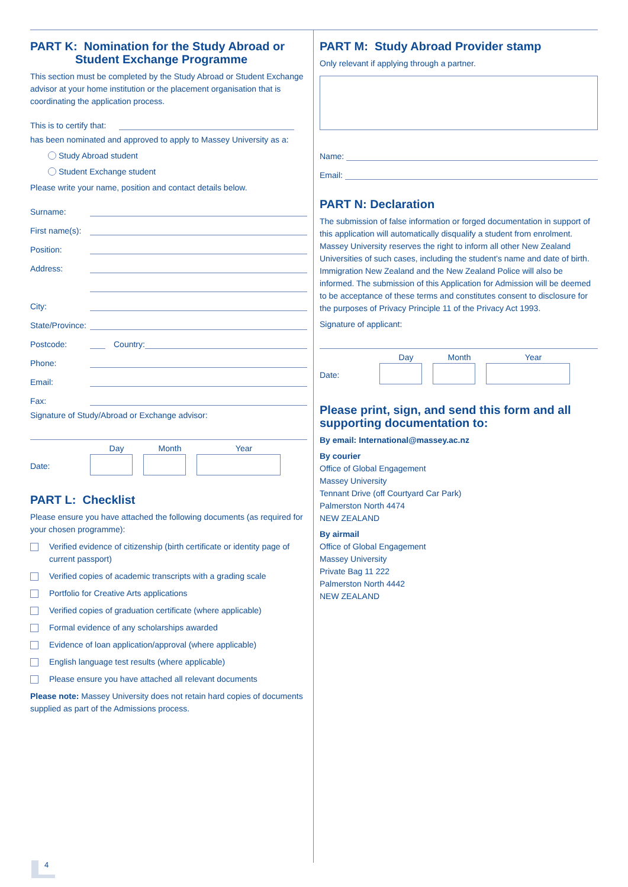PART K: Nomination for the Study Abroad or
Student Exchange Programme
This section must be completed by the Study Abroad or Student Exchange advisor at your home institution or the placement organisation that is coordinating the application process.
This is to certify that:
has been nominated and approved to apply to Massey University as a:
Study Abroad student
Student Exchange student
Please write your name, position and contact details below.
Surname:
First name(s):
Position:
Address:
City:
State/Province:
Postcode: Country:
Phone:
Email:
Fax:
Signature of Study/Abroad or Exchange advisor:
Date:
Day
Month
Year
PART L: Checklist
Please ensure you have attached the following documents (as required for your chosen programme):
Verified evidence of citizenship (birth certificate or identity page of current passport)
Verified copies of academic transcripts with a grading scale
Portfolio for Creative Arts applications
Verified copies of graduation certificate (where applicable)
Formal evidence of any scholarships awarded
Evidence of loan application/approval (where applicable)
English language test results (where applicable)
Please ensure you have attached all relevant documents
Please note: Massey University does not retain hard copies of documents supplied as part of the Admissions process.
PART M: Study Abroad Provider stamp
Only relevant if applying through a partner.
Name:
Email:
PART N: Declaration
The submission of false information or forged documentation in support of this application will automatically disqualify a student from enrolment. Massey University reserves the right to inform all other New Zealand Universities of such cases, including the student’s name and date of birth. Immigration New Zealand and the New Zealand Police will also be informed. The submission of this Application for Admission will be deemed to be acceptance of these terms and constitutes consent to disclosure for the purposes of Privacy Principle 11 of the Privacy Act 1993.
Signature of applicant:
Date:
Day
Month
Year
Please print, sign, and send this form and all supporting documentation to:
By email: International@massey.ac.nz
By courier
Office of Global Engagement
Massey University
Tennant Drive (off Courtyard Car Park)
Palmerston North 4474
NEW ZEALAND
By airmail
Office of Global Engagement
Massey University
Private Bag 11 222
Palmerston North 4442
NEW ZEALAND
4